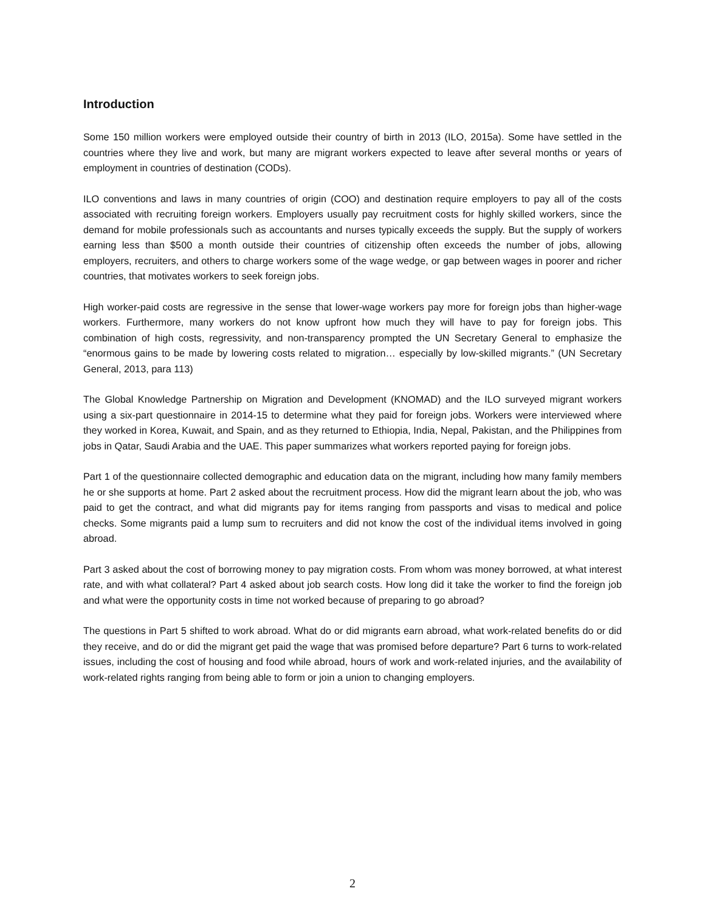Introduction
Some 150 million workers were employed outside their country of birth in 2013 (ILO, 2015a). Some have settled in the countries where they live and work, but many are migrant workers expected to leave after several months or years of employment in countries of destination (CODs).
ILO conventions and laws in many countries of origin (COO) and destination require employers to pay all of the costs associated with recruiting foreign workers. Employers usually pay recruitment costs for highly skilled workers, since the demand for mobile professionals such as accountants and nurses typically exceeds the supply. But the supply of workers earning less than $500 a month outside their countries of citizenship often exceeds the number of jobs, allowing employers, recruiters, and others to charge workers some of the wage wedge, or gap between wages in poorer and richer countries, that motivates workers to seek foreign jobs.
High worker-paid costs are regressive in the sense that lower-wage workers pay more for foreign jobs than higher-wage workers. Furthermore, many workers do not know upfront how much they will have to pay for foreign jobs. This combination of high costs, regressivity, and non-transparency prompted the UN Secretary General to emphasize the “enormous gains to be made by lowering costs related to migration… especially by low-skilled migrants.” (UN Secretary General, 2013, para 113)
The Global Knowledge Partnership on Migration and Development (KNOMAD) and the ILO surveyed migrant workers using a six-part questionnaire in 2014-15 to determine what they paid for foreign jobs. Workers were interviewed where they worked in Korea, Kuwait, and Spain, and as they returned to Ethiopia, India, Nepal, Pakistan, and the Philippines from jobs in Qatar, Saudi Arabia and the UAE. This paper summarizes what workers reported paying for foreign jobs.
Part 1 of the questionnaire collected demographic and education data on the migrant, including how many family members he or she supports at home. Part 2 asked about the recruitment process. How did the migrant learn about the job, who was paid to get the contract, and what did migrants pay for items ranging from passports and visas to medical and police checks. Some migrants paid a lump sum to recruiters and did not know the cost of the individual items involved in going abroad.
Part 3 asked about the cost of borrowing money to pay migration costs. From whom was money borrowed, at what interest rate, and with what collateral? Part 4 asked about job search costs. How long did it take the worker to find the foreign job and what were the opportunity costs in time not worked because of preparing to go abroad?
The questions in Part 5 shifted to work abroad. What do or did migrants earn abroad, what work-related benefits do or did they receive, and do or did the migrant get paid the wage that was promised before departure? Part 6 turns to work-related issues, including the cost of housing and food while abroad, hours of work and work-related injuries, and the availability of work-related rights ranging from being able to form or join a union to changing employers.
2